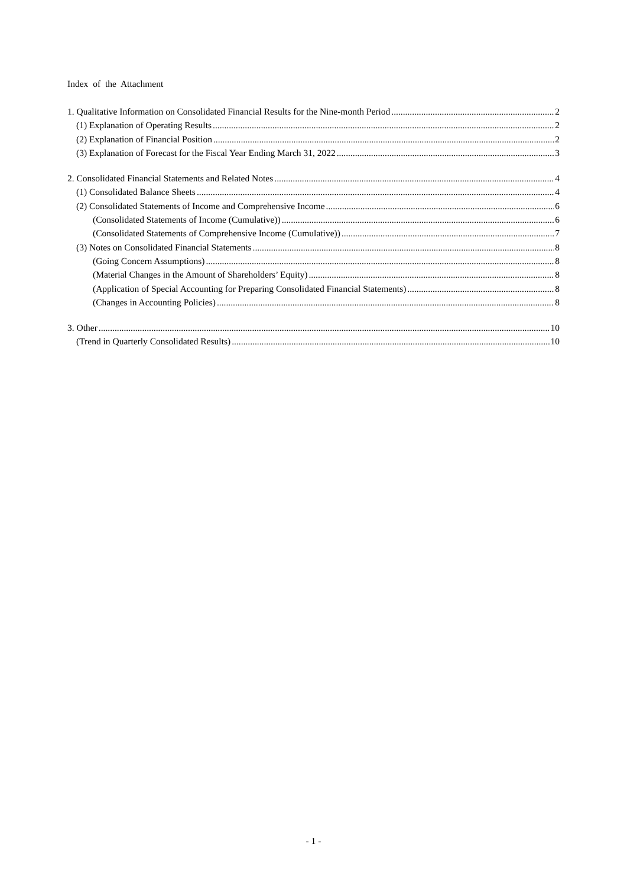Index of the Attachment
1. Qualitative Information on Consolidated Financial Results for the Nine-month Period 2
(1) Explanation of Operating Results 2
(2) Explanation of Financial Position 2
(3) Explanation of Forecast for the Fiscal Year Ending March 31, 2022 3
2. Consolidated Financial Statements and Related Notes 4
(1) Consolidated Balance Sheets 4
(2) Consolidated Statements of Income and Comprehensive Income 6
(Consolidated Statements of Income (Cumulative)) 6
(Consolidated Statements of Comprehensive Income (Cumulative)) 7
(3) Notes on Consolidated Financial Statements 8
(Going Concern Assumptions) 8
(Material Changes in the Amount of Shareholders’ Equity) 8
(Application of Special Accounting for Preparing Consolidated Financial Statements) 8
(Changes in Accounting Policies) 8
3. Other 10
(Trend in Quarterly Consolidated Results) 10
- 1 -